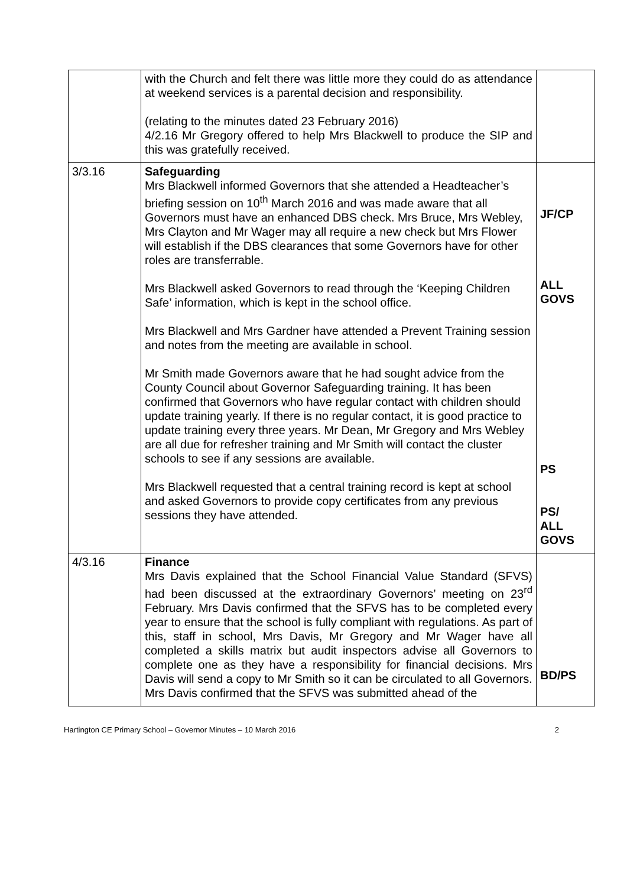| | with the Church and felt there was little more they could do as attendance at weekend services is a parental decision and responsibility. (relating to the minutes dated 23 February 2016) 4/2.16 Mr Gregory offered to help Mrs Blackwell to produce the SIP and this was gratefully received. | |
| 3/3.16 | Safeguarding Mrs Blackwell informed Governors that she attended a Headteacher’s briefing session on 10<sup>th</sup> March 2016 and was made aware that all Governors must have an enhanced DBS check. Mrs Bruce, Mrs Webley, Mrs Clayton and Mr Wager may all require a new check but Mrs Flower will establish if the DBS clearances that some Governors have for other roles are transferrable. Mrs Blackwell asked Governors to read through the ‘Keeping Children Safe’ information, which is kept in the school office. Mrs Blackwell and Mrs Gardner have attended a Prevent Training session and notes from the meeting are available in school. Mr Smith made Governors aware that he had sought advice from the County Council about Governor Safeguarding training. It has been confirmed that Governors who have regular contact with children should update training yearly. If there is no regular contact, it is good practice to update training every three years. Mr Dean, Mr Gregory and Mrs Webley are all due for refresher training and Mr Smith will contact the cluster schools to see if any sessions are available. Mrs Blackwell requested that a central training record is kept at school and asked Governors to provide copy certificates from any previous sessions they have attended. | JF/CP ALL GOVS PS PS/ ALL GOVS |
| 4/3.16 | Finance Mrs Davis explained that the School Financial Value Standard (SFVS) had been discussed at the extraordinary Governors’ meeting on 23<sup>rd</sup> February. Mrs Davis confirmed that the SFVS has to be completed every year to ensure that the school is fully compliant with regulations. As part of this, staff in school, Mrs Davis, Mr Gregory and Mr Wager have all completed a skills matrix but audit inspectors advise all Governors to complete one as they have a responsibility for financial decisions. Mrs Davis will send a copy to Mr Smith so it can be circulated to all Governors. Mrs Davis confirmed that the SFVS was submitted ahead of the | BD/PS |
Hartington CE Primary School – Governor Minutes – 10 March 2016 2